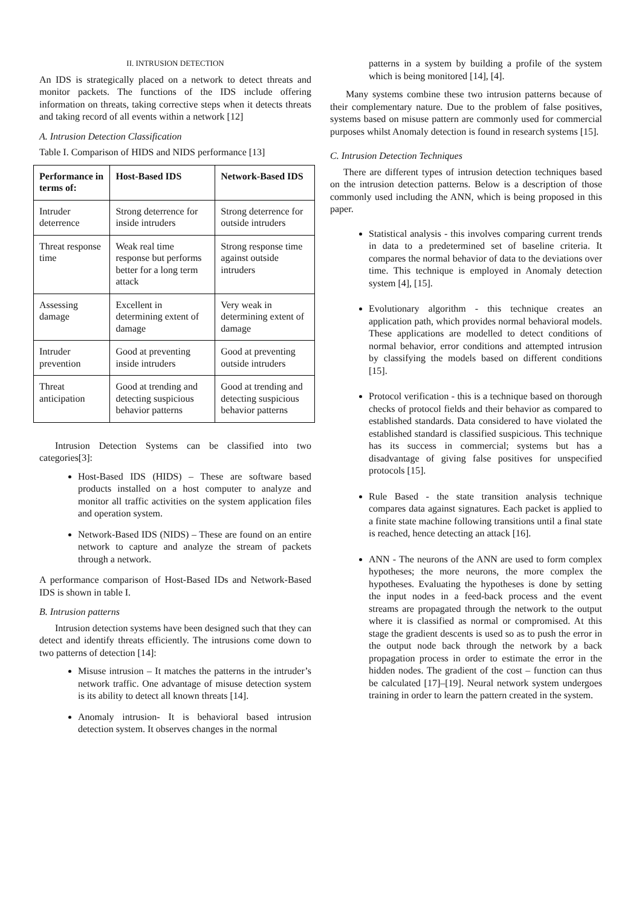II. INTRUSION DETECTION
An IDS is strategically placed on a network to detect threats and monitor packets. The functions of the IDS include offering information on threats, taking corrective steps when it detects threats and taking record of all events within a network [12]
A. Intrusion Detection Classification
Table I. Comparison of HIDS and NIDS performance [13]
| Performance in terms of: | Host-Based IDS | Network-Based IDS |
| --- | --- | --- |
| Intruder deterrence | Strong deterrence for inside intruders | Strong deterrence for outside intruders |
| Threat response time | Weak real time response but performs better for a long term attack | Strong response time against outside intruders |
| Assessing damage | Excellent in determining extent of damage | Very weak in determining extent of damage |
| Intruder prevention | Good at preventing inside intruders | Good at preventing outside intruders |
| Threat anticipation | Good at trending and detecting suspicious behavior patterns | Good at trending and detecting suspicious behavior patterns |
Intrusion Detection Systems can be classified into two categories[3]:
Host-Based IDS (HIDS) – These are software based products installed on a host computer to analyze and monitor all traffic activities on the system application files and operation system.
Network-Based IDS (NIDS) – These are found on an entire network to capture and analyze the stream of packets through a network.
A performance comparison of Host-Based IDs and Network-Based IDS is shown in table I.
B. Intrusion patterns
Intrusion detection systems have been designed such that they can detect and identify threats efficiently. The intrusions come down to two patterns of detection [14]:
Misuse intrusion – It matches the patterns in the intruder’s network traffic. One advantage of misuse detection system is its ability to detect all known threats [14].
Anomaly intrusion- It is behavioral based intrusion detection system. It observes changes in the normal
patterns in a system by building a profile of the system which is being monitored [14], [4].
Many systems combine these two intrusion patterns because of their complementary nature. Due to the problem of false positives, systems based on misuse pattern are commonly used for commercial purposes whilst Anomaly detection is found in research systems [15].
C. Intrusion Detection Techniques
There are different types of intrusion detection techniques based on the intrusion detection patterns. Below is a description of those commonly used including the ANN, which is being proposed in this paper.
Statistical analysis - this involves comparing current trends in data to a predetermined set of baseline criteria. It compares the normal behavior of data to the deviations over time. This technique is employed in Anomaly detection system [4], [15].
Evolutionary algorithm - this technique creates an application path, which provides normal behavioral models. These applications are modelled to detect conditions of normal behavior, error conditions and attempted intrusion by classifying the models based on different conditions [15].
Protocol verification - this is a technique based on thorough checks of protocol fields and their behavior as compared to established standards. Data considered to have violated the established standard is classified suspicious. This technique has its success in commercial; systems but has a disadvantage of giving false positives for unspecified protocols [15].
Rule Based - the state transition analysis technique compares data against signatures. Each packet is applied to a finite state machine following transitions until a final state is reached, hence detecting an attack [16].
ANN - The neurons of the ANN are used to form complex hypotheses; the more neurons, the more complex the hypotheses. Evaluating the hypotheses is done by setting the input nodes in a feed-back process and the event streams are propagated through the network to the output where it is classified as normal or compromised. At this stage the gradient descents is used so as to push the error in the output node back through the network by a back propagation process in order to estimate the error in the hidden nodes. The gradient of the cost – function can thus be calculated [17]–[19]. Neural network system undergoes training in order to learn the pattern created in the system.